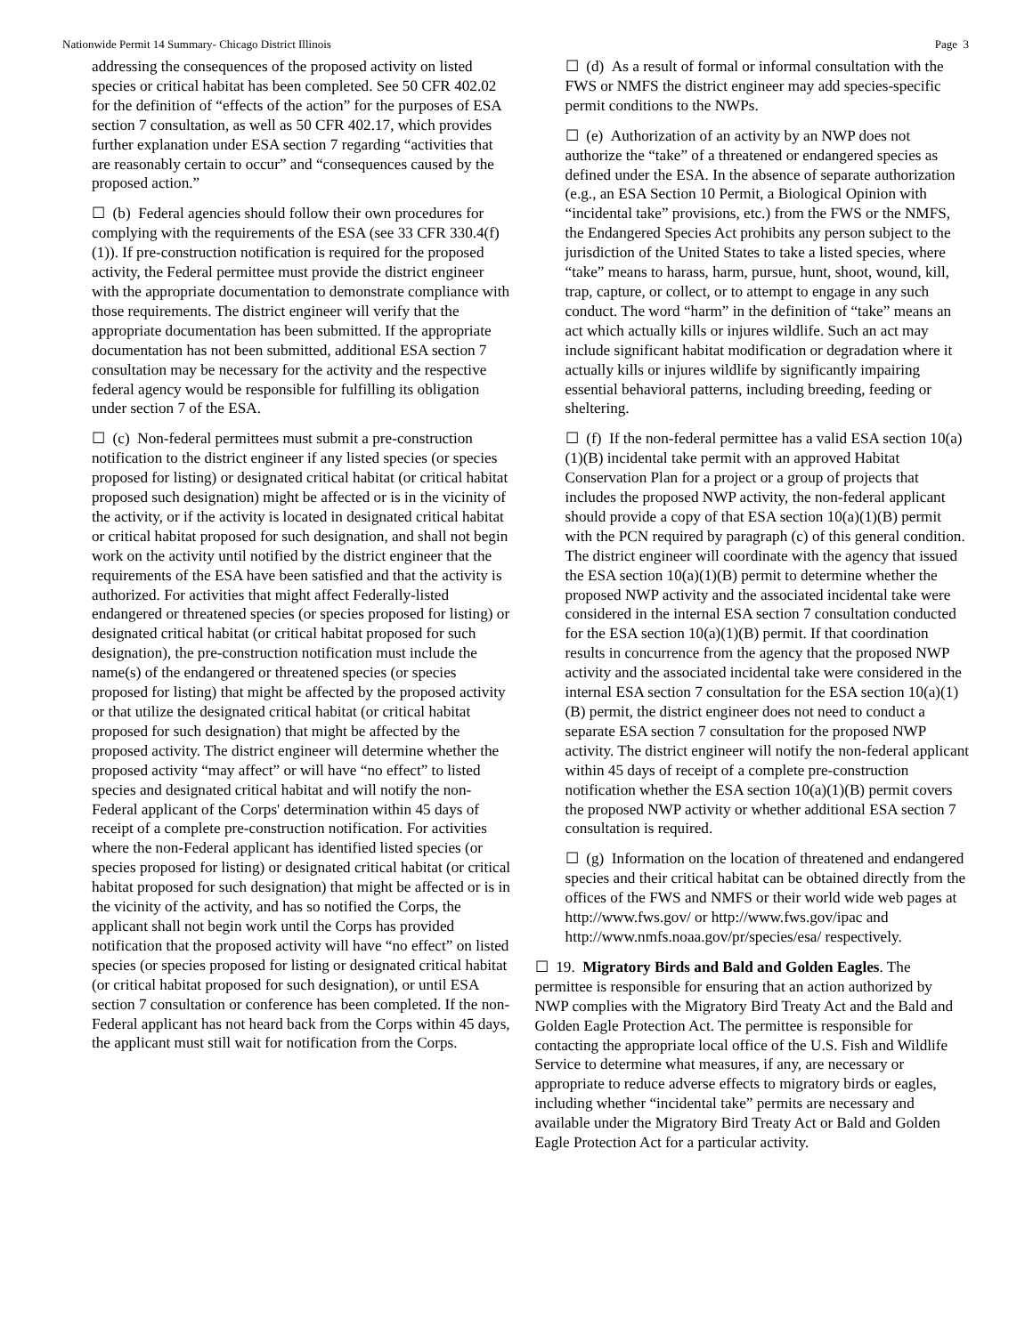Nationwide Permit 14 Summary- Chicago District Illinois Page 3
addressing the consequences of the proposed activity on listed species or critical habitat has been completed. See 50 CFR 402.02 for the definition of “effects of the action” for the purposes of ESA section 7 consultation, as well as 50 CFR 402.17, which provides further explanation under ESA section 7 regarding “activities that are reasonably certain to occur” and “consequences caused by the proposed action.”
☐ (b) Federal agencies should follow their own procedures for complying with the requirements of the ESA (see 33 CFR 330.4(f)(1)). If pre-construction notification is required for the proposed activity, the Federal permittee must provide the district engineer with the appropriate documentation to demonstrate compliance with those requirements. The district engineer will verify that the appropriate documentation has been submitted. If the appropriate documentation has not been submitted, additional ESA section 7 consultation may be necessary for the activity and the respective federal agency would be responsible for fulfilling its obligation under section 7 of the ESA.
☐ (c) Non-federal permittees must submit a pre-construction notification to the district engineer if any listed species (or species proposed for listing) or designated critical habitat (or critical habitat proposed such designation) might be affected or is in the vicinity of the activity, or if the activity is located in designated critical habitat or critical habitat proposed for such designation, and shall not begin work on the activity until notified by the district engineer that the requirements of the ESA have been satisfied and that the activity is authorized. For activities that might affect Federally-listed endangered or threatened species (or species proposed for listing) or designated critical habitat (or critical habitat proposed for such designation), the pre-construction notification must include the name(s) of the endangered or threatened species (or species proposed for listing) that might be affected by the proposed activity or that utilize the designated critical habitat (or critical habitat proposed for such designation) that might be affected by the proposed activity. The district engineer will determine whether the proposed activity “may affect” or will have “no effect” to listed species and designated critical habitat and will notify the non-Federal applicant of the Corps' determination within 45 days of receipt of a complete pre-construction notification. For activities where the non-Federal applicant has identified listed species (or species proposed for listing) or designated critical habitat (or critical habitat proposed for such designation) that might be affected or is in the vicinity of the activity, and has so notified the Corps, the applicant shall not begin work until the Corps has provided notification that the proposed activity will have “no effect” on listed species (or species proposed for listing or designated critical habitat (or critical habitat proposed for such designation), or until ESA section 7 consultation or conference has been completed. If the non-Federal applicant has not heard back from the Corps within 45 days, the applicant must still wait for notification from the Corps.
☐ (d) As a result of formal or informal consultation with the FWS or NMFS the district engineer may add species-specific permit conditions to the NWPs.
☐ (e) Authorization of an activity by an NWP does not authorize the “take” of a threatened or endangered species as defined under the ESA. In the absence of separate authorization (e.g., an ESA Section 10 Permit, a Biological Opinion with “incidental take” provisions, etc.) from the FWS or the NMFS, the Endangered Species Act prohibits any person subject to the jurisdiction of the United States to take a listed species, where “take” means to harass, harm, pursue, hunt, shoot, wound, kill, trap, capture, or collect, or to attempt to engage in any such conduct. The word “harm” in the definition of “take” means an act which actually kills or injures wildlife. Such an act may include significant habitat modification or degradation where it actually kills or injures wildlife by significantly impairing essential behavioral patterns, including breeding, feeding or sheltering.
☐ (f) If the non-federal permittee has a valid ESA section 10(a)(1)(B) incidental take permit with an approved Habitat Conservation Plan for a project or a group of projects that includes the proposed NWP activity, the non-federal applicant should provide a copy of that ESA section 10(a)(1)(B) permit with the PCN required by paragraph (c) of this general condition. The district engineer will coordinate with the agency that issued the ESA section 10(a)(1)(B) permit to determine whether the proposed NWP activity and the associated incidental take were considered in the internal ESA section 7 consultation conducted for the ESA section 10(a)(1)(B) permit. If that coordination results in concurrence from the agency that the proposed NWP activity and the associated incidental take were considered in the internal ESA section 7 consultation for the ESA section 10(a)(1)(B) permit, the district engineer does not need to conduct a separate ESA section 7 consultation for the proposed NWP activity. The district engineer will notify the non-federal applicant within 45 days of receipt of a complete pre-construction notification whether the ESA section 10(a)(1)(B) permit covers the proposed NWP activity or whether additional ESA section 7 consultation is required.
☐ (g) Information on the location of threatened and endangered species and their critical habitat can be obtained directly from the offices of the FWS and NMFS or their world wide web pages at http://www.fws.gov/ or http://www.fws.gov/ipac and http://www.nmfs.noaa.gov/pr/species/esa/ respectively.
☐ 19. Migratory Birds and Bald and Golden Eagles. The permittee is responsible for ensuring that an action authorized by NWP complies with the Migratory Bird Treaty Act and the Bald and Golden Eagle Protection Act. The permittee is responsible for contacting the appropriate local office of the U.S. Fish and Wildlife Service to determine what measures, if any, are necessary or appropriate to reduce adverse effects to migratory birds or eagles, including whether “incidental take” permits are necessary and available under the Migratory Bird Treaty Act or Bald and Golden Eagle Protection Act for a particular activity.